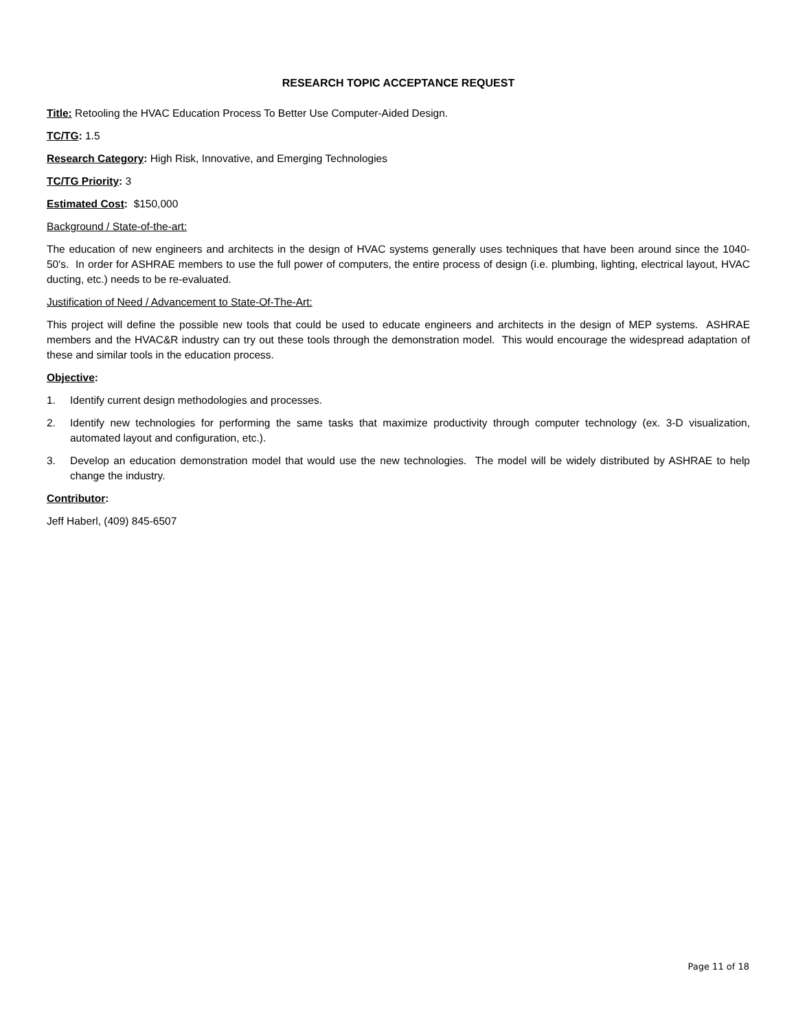RESEARCH TOPIC ACCEPTANCE REQUEST
Title: Retooling the HVAC Education Process To Better Use Computer-Aided Design.
TC/TG: 1.5
Research Category: High Risk, Innovative, and Emerging Technologies
TC/TG Priority: 3
Estimated Cost: $150,000
Background / State-of-the-art:
The education of new engineers and architects in the design of HVAC systems generally uses techniques that have been around since the 1040-50's. In order for ASHRAE members to use the full power of computers, the entire process of design (i.e. plumbing, lighting, electrical layout, HVAC ducting, etc.) needs to be re-evaluated.
Justification of Need / Advancement to State-Of-The-Art:
This project will define the possible new tools that could be used to educate engineers and architects in the design of MEP systems. ASHRAE members and the HVAC&R industry can try out these tools through the demonstration model. This would encourage the widespread adaptation of these and similar tools in the education process.
Objective:
1. Identify current design methodologies and processes.
2. Identify new technologies for performing the same tasks that maximize productivity through computer technology (ex. 3-D visualization, automated layout and configuration, etc.).
3. Develop an education demonstration model that would use the new technologies. The model will be widely distributed by ASHRAE to help change the industry.
Contributor:
Jeff Haberl, (409) 845-6507
Page 11 of 18